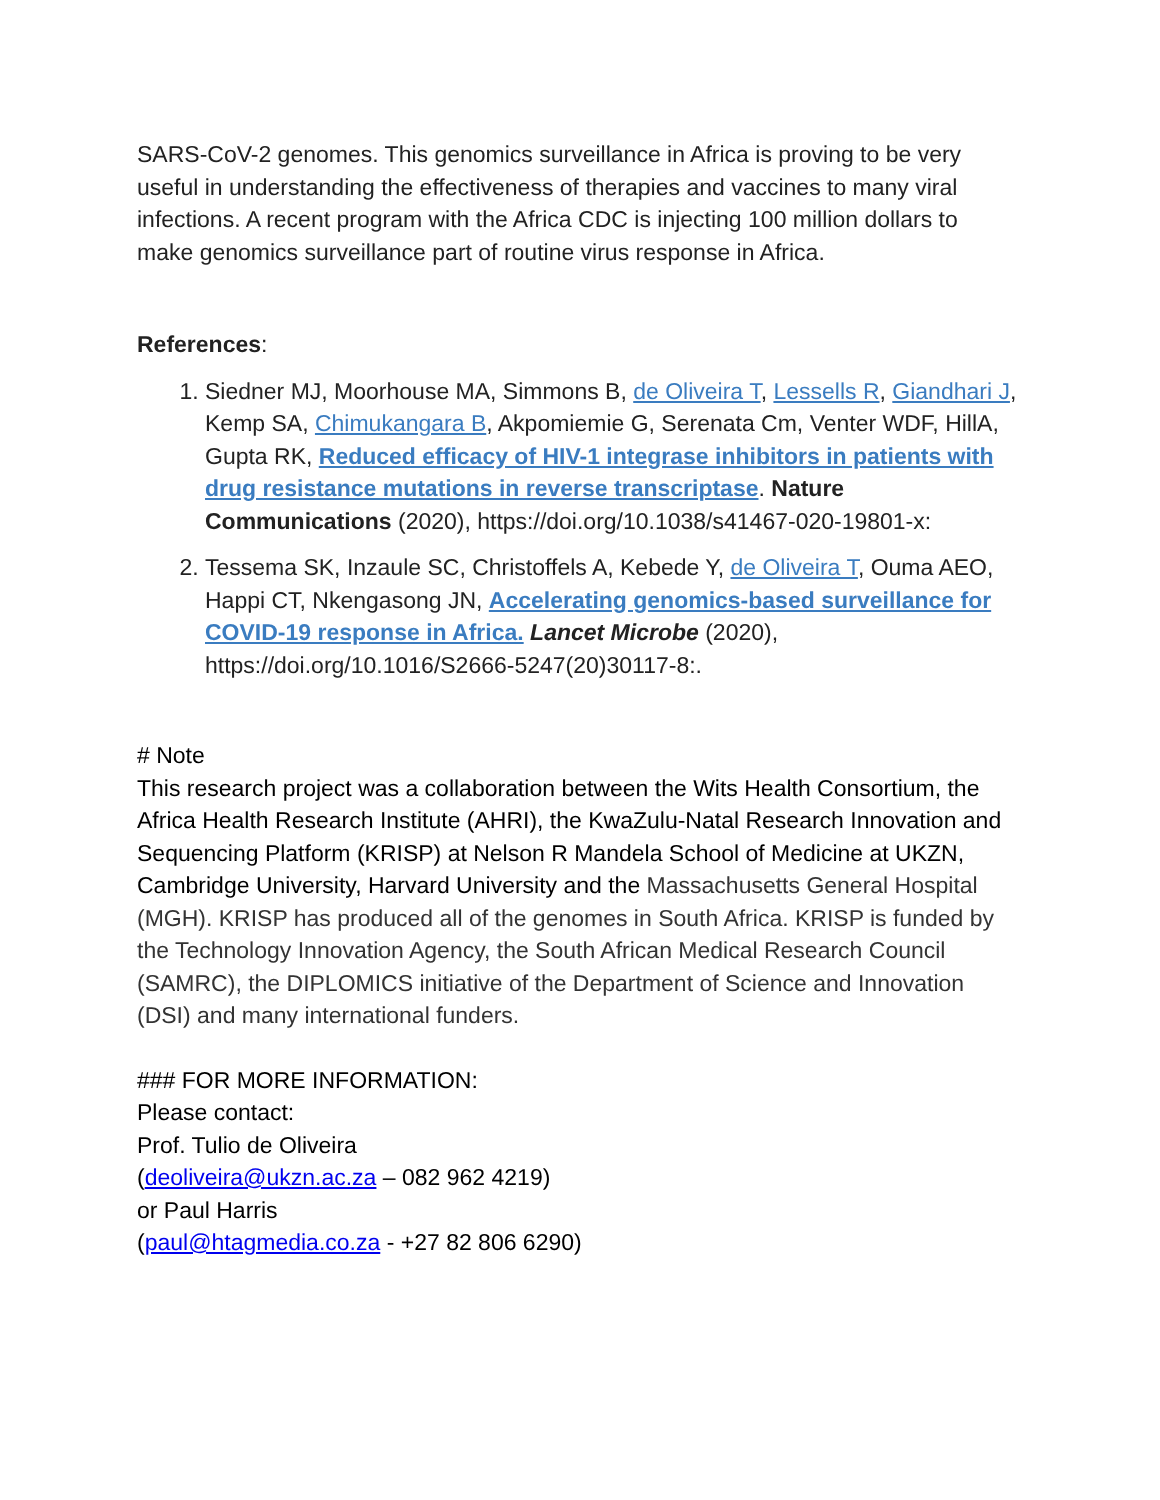SARS-CoV-2 genomes. This genomics surveillance in Africa is proving to be very useful in understanding the effectiveness of therapies and vaccines to many viral infections. A recent program with the Africa CDC is injecting 100 million dollars to make genomics surveillance part of routine virus response in Africa.
References:
1. Siedner MJ, Moorhouse MA, Simmons B, de Oliveira T, Lessells R, Giandhari J, Kemp SA, Chimukangara B, Akpomiemie G, Serenata Cm, Venter WDF, HillA, Gupta RK, Reduced efficacy of HIV-1 integrase inhibitors in patients with drug resistance mutations in reverse transcriptase. Nature Communications (2020), https://doi.org/10.1038/s41467-020-19801-x:
2. Tessema SK, Inzaule SC, Christoffels A, Kebede Y, de Oliveira T, Ouma AEO, Happi CT, Nkengasong JN, Accelerating genomics-based surveillance for COVID-19 response in Africa. Lancet Microbe (2020), https://doi.org/10.1016/S2666-5247(20)30117-8:.
# Note
This research project was a collaboration between the Wits Health Consortium, the Africa Health Research Institute (AHRI), the KwaZulu-Natal Research Innovation and Sequencing Platform (KRISP) at Nelson R Mandela School of Medicine at UKZN, Cambridge University, Harvard University and the Massachusetts General Hospital (MGH). KRISP has produced all of the genomes in South Africa. KRISP is funded by the Technology Innovation Agency, the South African Medical Research Council (SAMRC), the DIPLOMICS initiative of the Department of Science and Innovation (DSI) and many international funders.
### FOR MORE INFORMATION:
Please contact:
Prof. Tulio de Oliveira
(deoliveira@ukzn.ac.za – 082 962 4219)
or Paul Harris
(paul@htagmedia.co.za - +27 82 806 6290)